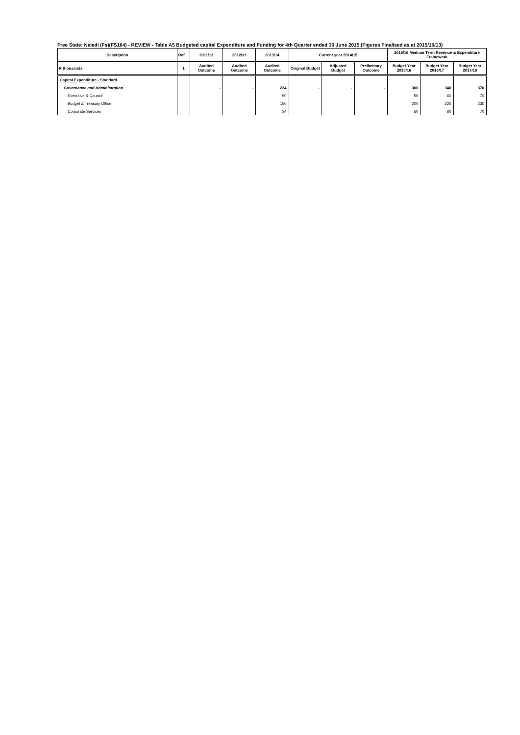Free State: Naledi (Fs)(FS164) - REVIEW - Table A5 Budgeted capital Expenditure and Funding for 4th Quarter ended 30 June 2015 (Figures Finalised as at 2015/10/13)
| Description | Ref | 2011/12 | 2012/13 | 2013/14 | Current year 2014/15 | | | 2015/16 Medium Term Revenue & Expenditure Framework | | |
| --- | --- | --- | --- | --- | --- | --- | --- | --- | --- | --- |
| R thousands | 1 | Audited Outcome | Audited Outcome | Audited Outcome | Original Budget | Adjusted Budget | Preliminary Outcome | Budget Year 2015/16 | Budget Year 2016/17 | Budget Year 2017/18 |
| Capital Expenditure - Standard | | | | | | | | | | |
| Governance and Administration | | - | - | 234 | - | - | - | 300 | 340 | 370 |
| Executive & Council | | | | 50 | | | | 50 | 60 | 70 |
| Budget & Treasury Office | | | | 150 | | | | 200 | 220 | 230 |
| Corporate Services | | | | 34 | | | | 50 | 60 | 70 |